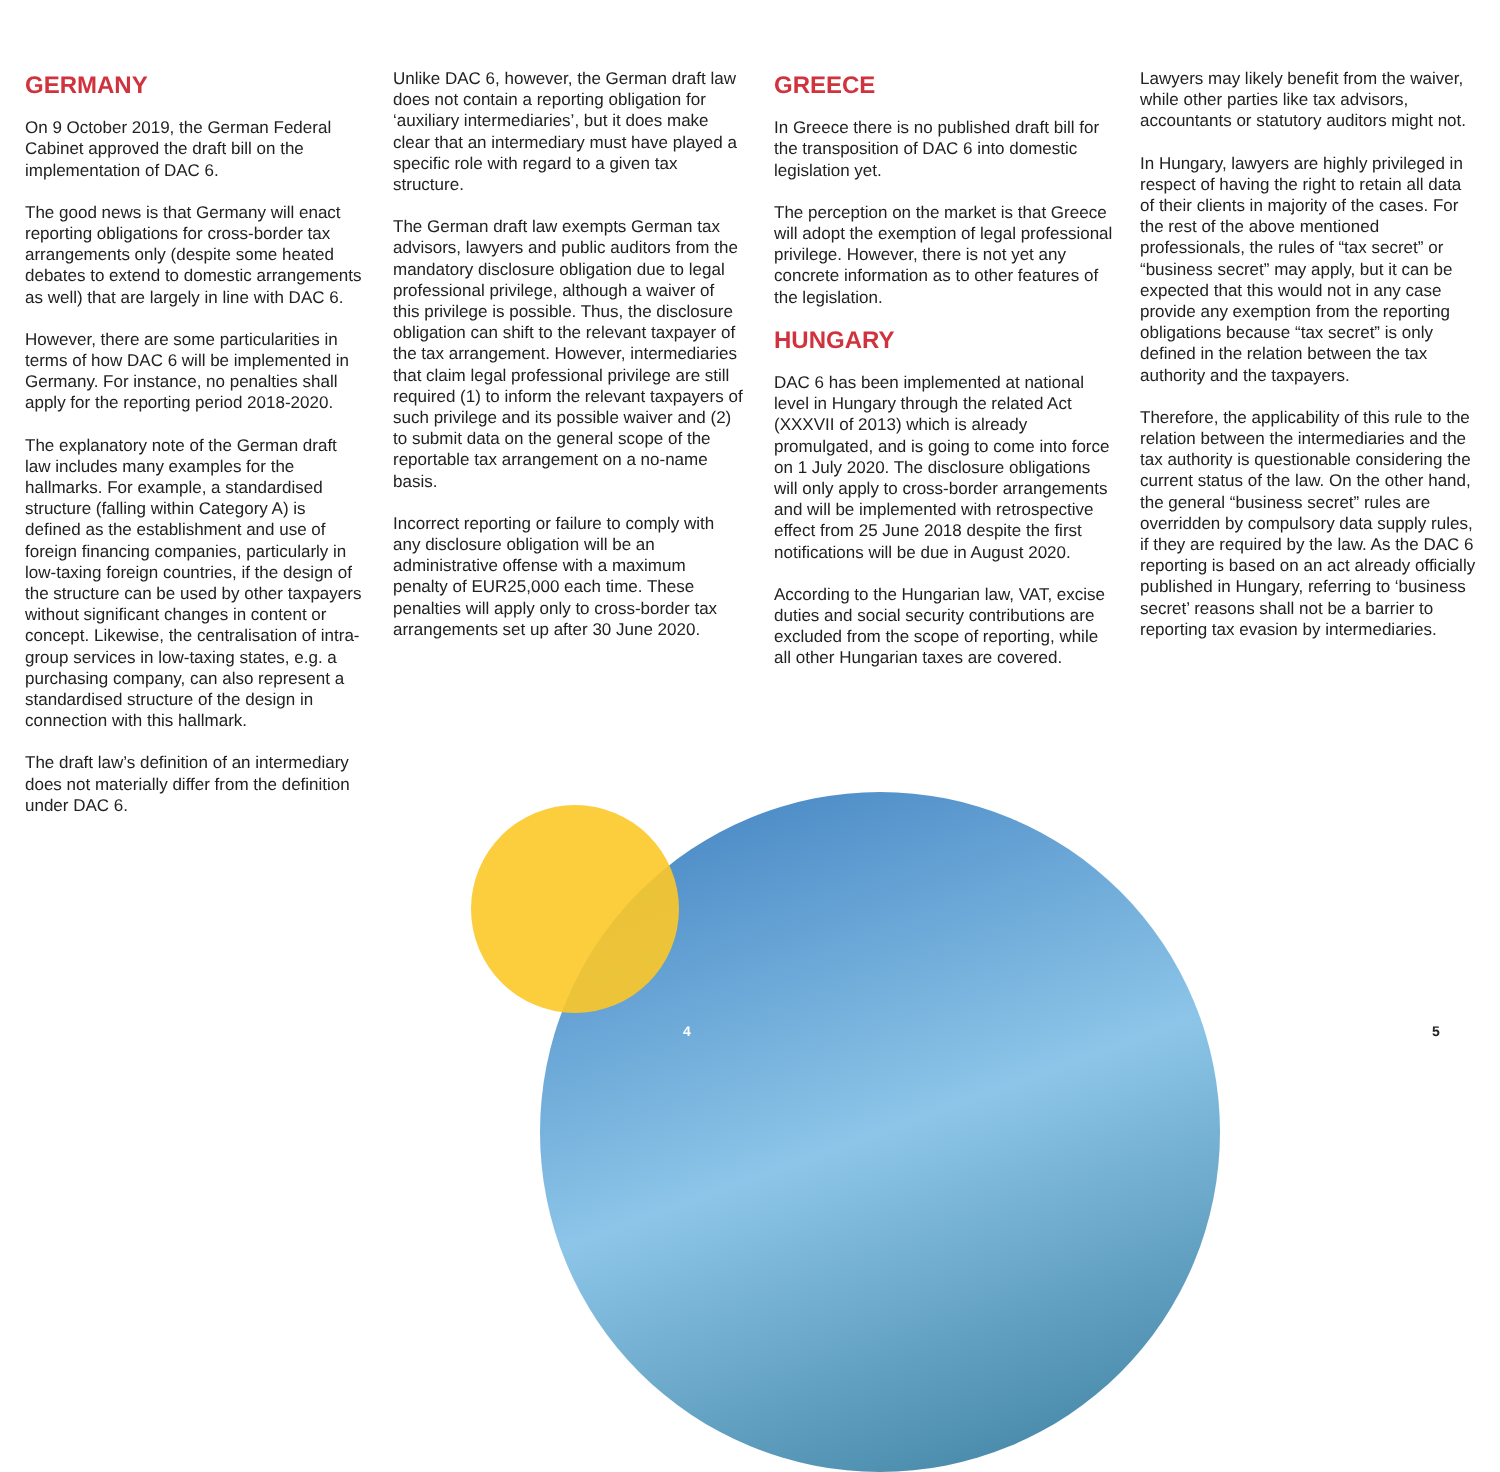GERMANY
On 9 October 2019, the German Federal Cabinet approved the draft bill on the implementation of DAC 6.
The good news is that Germany will enact reporting obligations for cross-border tax arrangements only (despite some heated debates to extend to domestic arrangements as well) that are largely in line with DAC 6.
However, there are some particularities in terms of how DAC 6 will be implemented in Germany. For instance, no penalties shall apply for the reporting period 2018-2020.
The explanatory note of the German draft law includes many examples for the hallmarks. For example, a standardised structure (falling within Category A) is defined as the establishment and use of foreign financing companies, particularly in low-taxing foreign countries, if the design of the structure can be used by other taxpayers without significant changes in content or concept. Likewise, the centralisation of intra-group services in low-taxing states, e.g. a purchasing company, can also represent a standardised structure of the design in connection with this hallmark.
The draft law’s definition of an intermediary does not materially differ from the definition under DAC 6.
Unlike DAC 6, however, the German draft law does not contain a reporting obligation for ‘auxiliary intermediaries’, but it does make clear that an intermediary must have played a specific role with regard to a given tax structure.
The German draft law exempts German tax advisors, lawyers and public auditors from the mandatory disclosure obligation due to legal professional privilege, although a waiver of this privilege is possible. Thus, the disclosure obligation can shift to the relevant taxpayer of the tax arrangement. However, intermediaries that claim legal professional privilege are still required (1) to inform the relevant taxpayers of such privilege and its possible waiver and (2) to submit data on the general scope of the reportable tax arrangement on a no-name basis.
Incorrect reporting or failure to comply with any disclosure obligation will be an administrative offense with a maximum penalty of EUR25,000 each time. These penalties will apply only to cross-border tax arrangements set up after 30 June 2020.
GREECE
In Greece there is no published draft bill for the transposition of DAC 6 into domestic legislation yet.
The perception on the market is that Greece will adopt the exemption of legal professional privilege. However, there is not yet any concrete information as to other features of the legislation.
HUNGARY
DAC 6 has been implemented at national level in Hungary through the related Act (XXXVII of 2013) which is already promulgated, and is going to come into force on 1 July 2020. The disclosure obligations will only apply to cross-border arrangements and will be implemented with retrospective effect from 25 June 2018 despite the first notifications will be due in August 2020.
According to the Hungarian law, VAT, excise duties and social security contributions are excluded from the scope of reporting, while all other Hungarian taxes are covered.
Lawyers may likely benefit from the waiver, while other parties like tax advisors, accountants or statutory auditors might not.
In Hungary, lawyers are highly privileged in respect of having the right to retain all data of their clients in majority of the cases. For the rest of the above mentioned professionals, the rules of “tax secret” or “business secret” may apply, but it can be expected that this would not in any case provide any exemption from the reporting obligations because “tax secret” is only defined in the relation between the tax authority and the taxpayers.
Therefore, the applicability of this rule to the relation between the intermediaries and the tax authority is questionable considering the current status of the law. On the other hand, the general “business secret” rules are overridden by compulsory data supply rules, if they are required by the law. As the DAC 6 reporting is based on an act already officially published in Hungary, referring to ‘business secret’ reasons shall not be a barrier to reporting tax evasion by intermediaries.
4 5